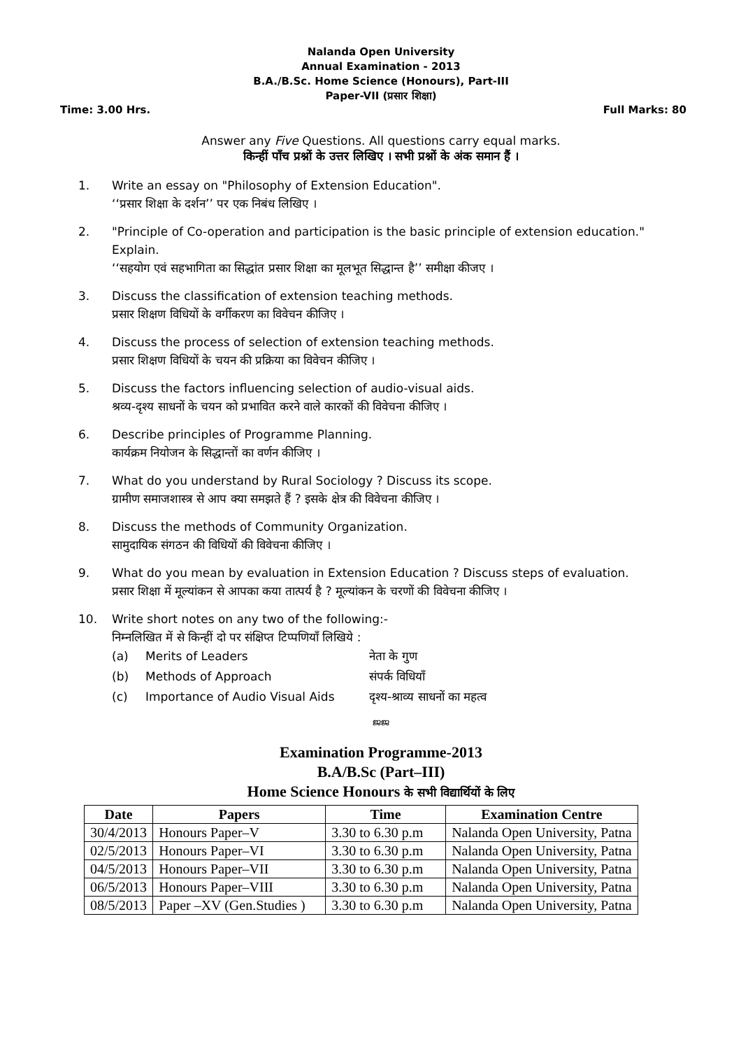Nalanda Open University
Annual Examination - 2013
B.A./B.Sc. Home Science (Honours), Part-III
Paper-VII (प्रसार शिक्षा)
Time: 3.00 Hrs. Full Marks: 80
Answer any Five Questions. All questions carry equal marks.
किन्हीं पाँच प्रश्नों के उत्तर लिखिए । सभी प्रश्नों के अंक समान हैं ।
1. Write an essay on "Philosophy of Extension Education".
‘‘प्रसार शिक्षा के दर्शन’’ पर एक निबंध लिखिए ।
2. "Principle of Co-operation and participation is the basic principle of extension education." Explain.
‘‘सहयोग एवं सहभागिता का सिद्धांत प्रसार शिक्षा का मूलभूत सिद्धान्त है’’ समीक्षा कीजए ।
3. Discuss the classification of extension teaching methods.
प्रसार शिक्षण विधियों के वर्गीकरण का विवेचन कीजिए ।
4. Discuss the process of selection of extension teaching methods.
प्रसार शिक्षण विधियों के चयन की प्रक्रिया का विवेचन कीजिए ।
5. Discuss the factors influencing selection of audio-visual aids.
श्रव्य-दृश्य साधनों के चयन को प्रभावित करने वाले कारकों की विवेचना कीजिए ।
6. Describe principles of Programme Planning.
कार्यक्रम नियोजन के सिद्धान्तों का वर्णन कीजिए ।
7. What do you understand by Rural Sociology ? Discuss its scope.
ग्रामीण समाजशास्त्र से आप क्या समझते हैं ? इसके क्षेत्र की विवेचना कीजिए ।
8. Discuss the methods of Community Organization.
सामुदायिक संगठन की विधियों की विवेचना कीजिए ।
9. What do you mean by evaluation in Extension Education ? Discuss steps of evaluation.
प्रसार शिक्षा में मूल्यांकन से आपका कया तात्पर्य है ? मूल्यांकन के चरणों की विवेचना कीजिए ।
10. Write short notes on any two of the following:-
निम्नलिखित में से किन्हीं दो पर संक्षिप्त टिप्पणियाँ लिखिये :
(a) Merits of Leaders नेता के गुण (b) Methods of Approach संपर्क विधियाँ (c) Importance of Audio Visual Aids दृश्य-श्राव्य साधनों का महत्व
ജജ
Examination Programme-2013
B.A/B.Sc (Part–III)
Home Science Honours के सभी विद्यार्थियों के लिए
| Date | Papers | Time | Examination Centre |
| --- | --- | --- | --- |
| 30/4/2013 | Honours Paper–V | 3.30 to 6.30 p.m | Nalanda Open University, Patna |
| 02/5/2013 | Honours Paper–VI | 3.30 to 6.30 p.m | Nalanda Open University, Patna |
| 04/5/2013 | Honours Paper–VII | 3.30 to 6.30 p.m | Nalanda Open University, Patna |
| 06/5/2013 | Honours Paper–VIII | 3.30 to 6.30 p.m | Nalanda Open University, Patna |
| 08/5/2013 | Paper –XV (Gen.Studies ) | 3.30 to 6.30 p.m | Nalanda Open University, Patna |